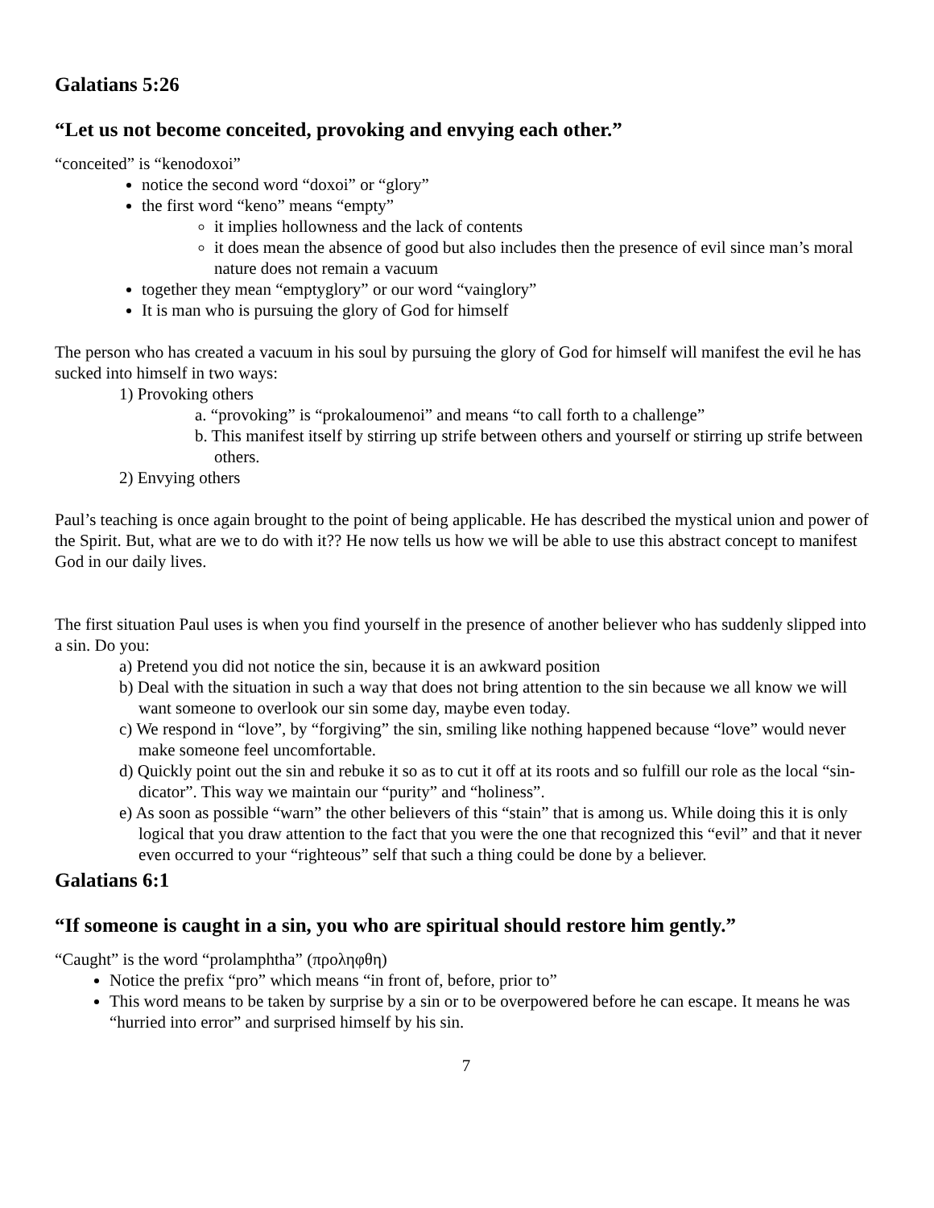Galatians 5:26
“Let us not become conceited, provoking and envying each other.”
“conceited” is “kenodoxoi”
notice the second word “doxoi” or “glory”
the first word “keno” means “empty”
it implies hollowness and the lack of contents
it does mean the absence of good but also includes then the presence of evil since man’s moral nature does not remain a vacuum
together they mean “emptyglory” or our word “vainglory”
It is man who is pursuing the glory of God for himself
The person who has created a vacuum in his soul by pursuing the glory of God for himself will manifest the evil he has sucked into himself in two ways:
1) Provoking others
a. “provoking” is “prokaloumenoi” and means “to call forth to a challenge”
b. This manifest itself by stirring up strife between others and yourself or stirring up strife between others.
2) Envying others
Paul’s teaching is once again brought to the point of being applicable. He has described the mystical union and power of the Spirit. But, what are we to do with it?? He now tells us how we will be able to use this abstract concept to manifest God in our daily lives.
The first situation Paul uses is when you find yourself in the presence of another believer who has suddenly slipped into a sin. Do you:
a) Pretend you did not notice the sin, because it is an awkward position
b) Deal with the situation in such a way that does not bring attention to the sin because we all know we will want someone to overlook our sin some day, maybe even today.
c) We respond in “love”, by “forgiving” the sin, smiling like nothing happened because “love” would never make someone feel uncomfortable.
d) Quickly point out the sin and rebuke it so as to cut it off at its roots and so fulfill our role as the local “sin-dicator”. This way we maintain our “purity” and “holiness”.
e) As soon as possible “warn” the other believers of this “stain” that is among us. While doing this it is only logical that you draw attention to the fact that you were the one that recognized this “evil” and that it never even occurred to your “righteous” self that such a thing could be done by a believer.
Galatians 6:1
“If someone is caught in a sin, you who are spiritual should restore him gently.”
“Caught” is the word “prolamphtha” (προληφθη)
Notice the prefix “pro” which means “in front of, before, prior to”
This word means to be taken by surprise by a sin or to be overpowered before he can escape. It means he was “hurried into error” and surprised himself by his sin.
7